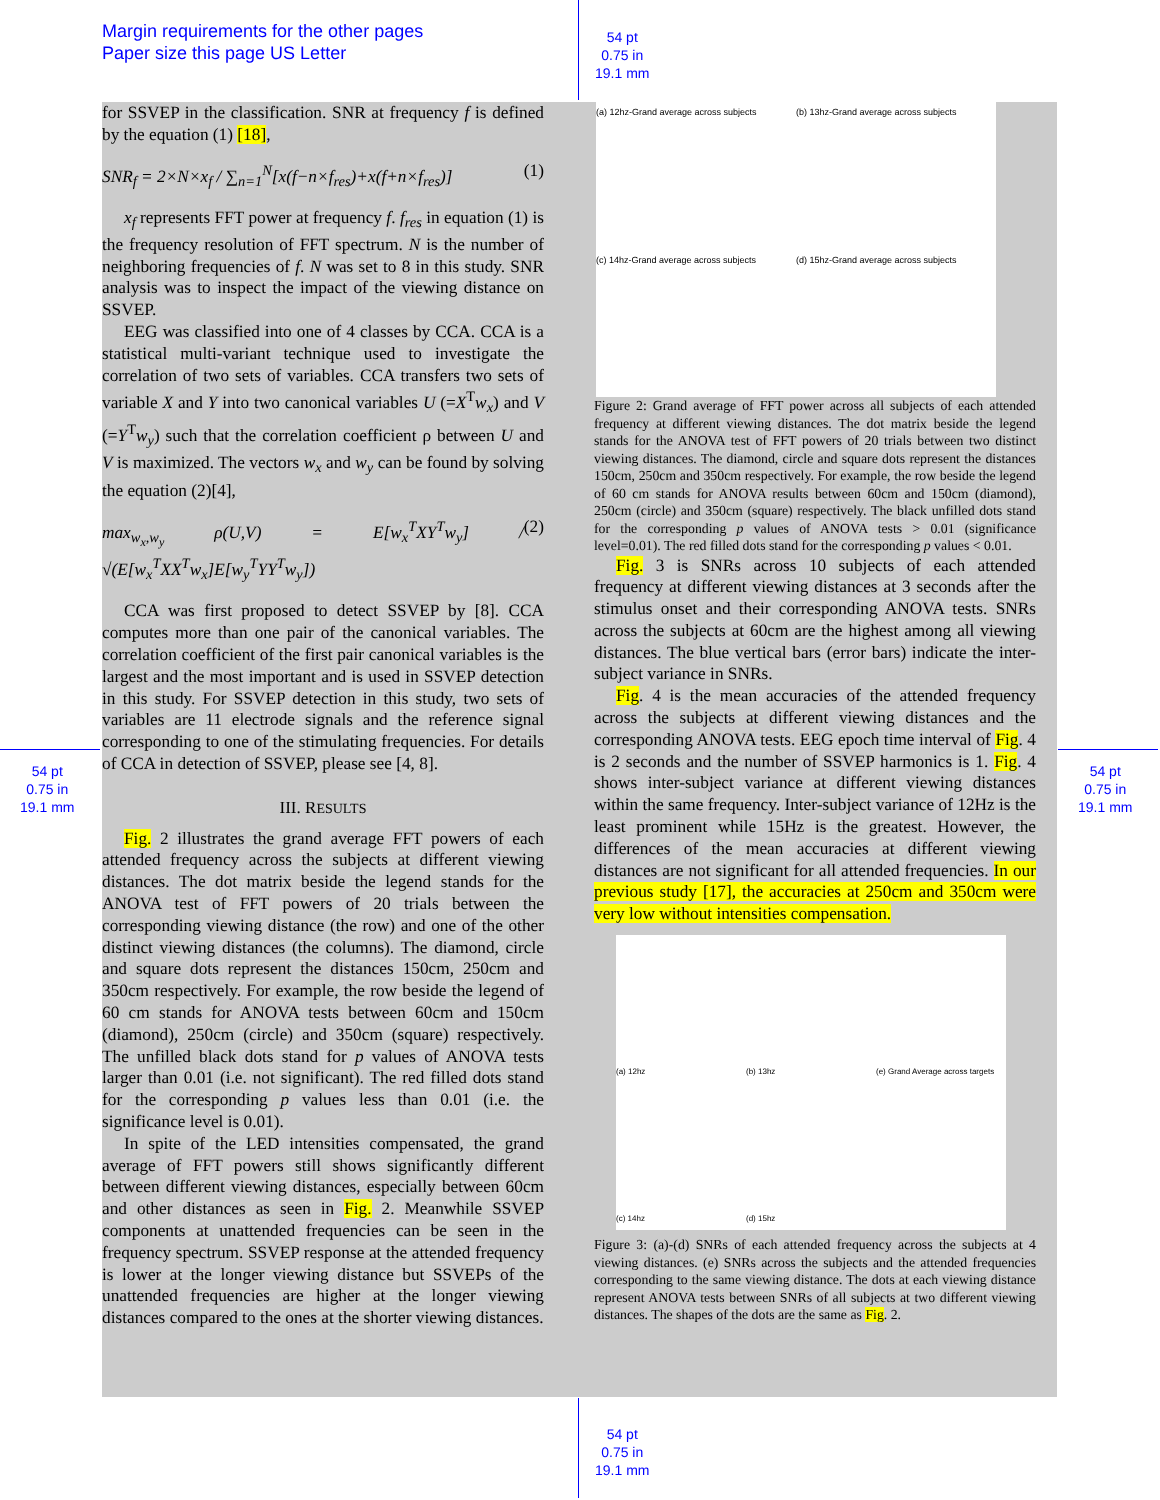Margin requirements for the other pages
Paper size this page US Letter
54 pt
0.75 in
19.1 mm
54 pt
0.75 in
19.1 mm
54 pt
0.75 in
19.1 mm
54 pt
0.75 in
19.1 mm
for SSVEP in the classification. SNR at frequency f is defined by the equation (1) [18],
SNR<sub>f</sub> = 2×N×x<sub>f</sub> / ∑<sub>n=1</sub><sup>N</sup>[x(f−n×f<sub>res</sub>)+x(f+n×f<sub>res</sub>)] (1)
x<sub>f</sub> represents FFT power at frequency f. f<sub>res</sub> in equation (1) is the frequency resolution of FFT spectrum. N is the number of neighboring frequencies of f. N was set to 8 in this study. SNR analysis was to inspect the impact of the viewing distance on SSVEP.
EEG was classified into one of 4 classes by CCA. CCA is a statistical multi-variant technique used to investigate the correlation of two sets of variables. CCA transfers two sets of variable X and Y into two canonical variables U (=X<sup>T</sup>w<sub>x</sub>) and V (=Y<sup>T</sup>w<sub>y</sub>) such that the correlation coefficient ρ between U and V is maximized. The vectors w<sub>x</sub> and w<sub>y</sub> can be found by solving the equation (2)[4],
max<sub>w<sub>x</sub>,w<sub>y</sub></sub> ρ(U,V) = E[w<sub>x</sub><sup>T</sup>XY<sup>T</sup>w<sub>y</sub>] / √(E[w<sub>x</sub><sup>T</sup>XX<sup>T</sup>w<sub>x</sub>]E[w<sub>y</sub><sup>T</sup>YY<sup>T</sup>w<sub>y</sub>]) (2)
CCA was first proposed to detect SSVEP by [8]. CCA computes more than one pair of the canonical variables. The correlation coefficient of the first pair canonical variables is the largest and the most important and is used in SSVEP detection in this study. For SSVEP detection in this study, two sets of variables are 11 electrode signals and the reference signal corresponding to one of the stimulating frequencies. For details of CCA in detection of SSVEP, please see [4, 8].
III. RESULTS
Fig. 2 illustrates the grand average FFT powers of each attended frequency across the subjects at different viewing distances. The dot matrix beside the legend stands for the ANOVA test of FFT powers of 20 trials between the corresponding viewing distance (the row) and one of the other distinct viewing distances (the columns). The diamond, circle and square dots represent the distances 150cm, 250cm and 350cm respectively. For example, the row beside the legend of 60 cm stands for ANOVA tests between 60cm and 150cm (diamond), 250cm (circle) and 350cm (square) respectively. The unfilled black dots stand for p values of ANOVA tests larger than 0.01 (i.e. not significant). The red filled dots stand for the corresponding p values less than 0.01 (i.e. the significance level is 0.01).
In spite of the LED intensities compensated, the grand average of FFT powers still shows significantly different between different viewing distances, especially between 60cm and other distances as seen in Fig. 2. Meanwhile SSVEP components at unattended frequencies can be seen in the frequency spectrum. SSVEP response at the attended frequency is lower at the longer viewing distance but SSVEPs of the unattended frequencies are higher at the longer viewing distances compared to the ones at the shorter viewing distances.
(a) 12hz-Grand average across subjects
(b) 13hz-Grand average across subjects
(c) 14hz-Grand average across subjects
(d) 15hz-Grand average across subjects
Figure 2: Grand average of FFT power across all subjects of each attended frequency at different viewing distances. The dot matrix beside the legend stands for the ANOVA test of FFT powers of 20 trials between two distinct viewing distances. The diamond, circle and square dots represent the distances 150cm, 250cm and 350cm respectively. For example, the row beside the legend of 60 cm stands for ANOVA results between 60cm and 150cm (diamond), 250cm (circle) and 350cm (square) respectively. The black unfilled dots stand for the corresponding p values of ANOVA tests > 0.01 (significance level=0.01). The red filled dots stand for the corresponding p values < 0.01.
Fig. 3 is SNRs across 10 subjects of each attended frequency at different viewing distances at 3 seconds after the stimulus onset and their corresponding ANOVA tests. SNRs across the subjects at 60cm are the highest among all viewing distances. The blue vertical bars (error bars) indicate the inter-subject variance in SNRs.
Fig. 4 is the mean accuracies of the attended frequency across the subjects at different viewing distances and the corresponding ANOVA tests. EEG epoch time interval of Fig. 4 is 2 seconds and the number of SSVEP harmonics is 1. Fig. 4 shows inter-subject variance at different viewing distances within the same frequency. Inter-subject variance of 12Hz is the least prominent while 15Hz is the greatest. However, the differences of the mean accuracies at different viewing distances are not significant for all attended frequencies. In our previous study [17], the accuracies at 250cm and 350cm were very low without intensities compensation.
(a) 12hz
(b) 13hz
(e) Grand Average across targets
(c) 14hz
(d) 15hz
Figure 3: (a)-(d) SNRs of each attended frequency across the subjects at 4 viewing distances. (e) SNRs across the subjects and the attended frequencies corresponding to the same viewing distance. The dots at each viewing distance represent ANOVA tests between SNRs of all subjects at two different viewing distances. The shapes of the dots are the same as Fig. 2.